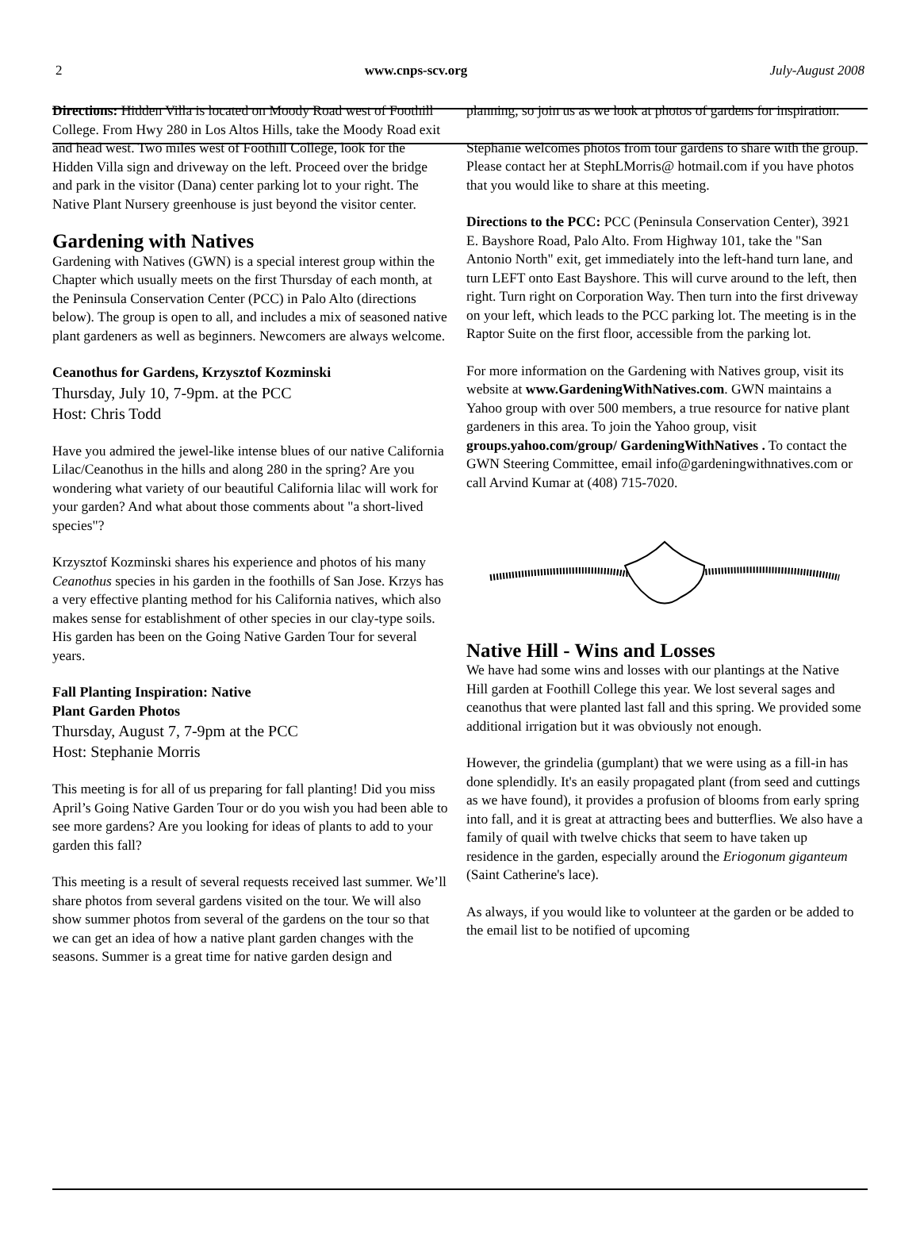2 www.cnps-scv.org July-August 2008
Directions: Hidden Villa is located on Moody Road west of Foothill College. From Hwy 280 in Los Altos Hills, take the Moody Road exit and head west. Two miles west of Foothill College, look for the Hidden Villa sign and driveway on the left. Proceed over the bridge and park in the visitor (Dana) center parking lot to your right. The Native Plant Nursery greenhouse is just beyond the visitor center.
Gardening with Natives
Gardening with Natives (GWN) is a special interest group within the Chapter which usually meets on the first Thursday of each month, at the Peninsula Conservation Center (PCC) in Palo Alto (directions below). The group is open to all, and includes a mix of seasoned native plant gardeners as well as beginners. Newcomers are always welcome.
Ceanothus for Gardens, Krzysztof Kozminski
Thursday, July 10, 7-9pm. at the PCC
Host: Chris Todd
Have you admired the jewel-like intense blues of our native California Lilac/Ceanothus in the hills and along 280 in the spring? Are you wondering what variety of our beautiful California lilac will work for your garden? And what about those comments about "a short-lived species"?
Krzysztof Kozminski shares his experience and photos of his many Ceanothus species in his garden in the foothills of San Jose. Krzys has a very effective planting method for his California natives, which also makes sense for establishment of other species in our clay-type soils. His garden has been on the Going Native Garden Tour for several years.
Fall Planting Inspiration: Native
Plant Garden Photos
Thursday, August 7, 7-9pm at the PCC
Host: Stephanie Morris
This meeting is for all of us preparing for fall planting! Did you miss April’s Going Native Garden Tour or do you wish you had been able to see more gardens? Are you looking for ideas of plants to add to your garden this fall?
This meeting is a result of several requests received last summer. We’ll share photos from several gardens visited on the tour. We will also show summer photos from several of the gardens on the tour so that we can get an idea of how a native plant garden changes with the seasons. Summer is a great time for native garden design and
planning, so join us as we look at photos of gardens for inspiration.
Stephanie welcomes photos from tour gardens to share with the group. Please contact her at StephLMorris@ hotmail.com if you have photos that you would like to share at this meeting.
Directions to the PCC: PCC (Peninsula Conservation Center), 3921 E. Bayshore Road, Palo Alto. From Highway 101, take the "San Antonio North" exit, get immediately into the left-hand turn lane, and turn LEFT onto East Bayshore. This will curve around to the left, then right. Turn right on Corporation Way. Then turn into the first driveway on your left, which leads to the PCC parking lot. The meeting is in the Raptor Suite on the first floor, accessible from the parking lot.
For more information on the Gardening with Natives group, visit its website at www.GardeningWithNatives.com. GWN maintains a Yahoo group with over 500 members, a true resource for native plant gardeners in this area. To join the Yahoo group, visit groups.yahoo.com/group/ GardeningWithNatives . To contact the GWN Steering Committee, email info@gardeningwithnatives.com or call Arvind Kumar at (408) 715-7020.
Native Hill - Wins and Losses
We have had some wins and losses with our plantings at the Native Hill garden at Foothill College this year. We lost several sages and ceanothus that were planted last fall and this spring. We provided some additional irrigation but it was obviously not enough.
However, the grindelia (gumplant) that we were using as a fill-in has done splendidly. It's an easily propagated plant (from seed and cuttings as we have found), it provides a profusion of blooms from early spring into fall, and it is great at attracting bees and butterflies. We also have a family of quail with twelve chicks that seem to have taken up residence in the garden, especially around the Eriogonum giganteum (Saint Catherine's lace).
As always, if you would like to volunteer at the garden or be added to the email list to be notified of upcoming